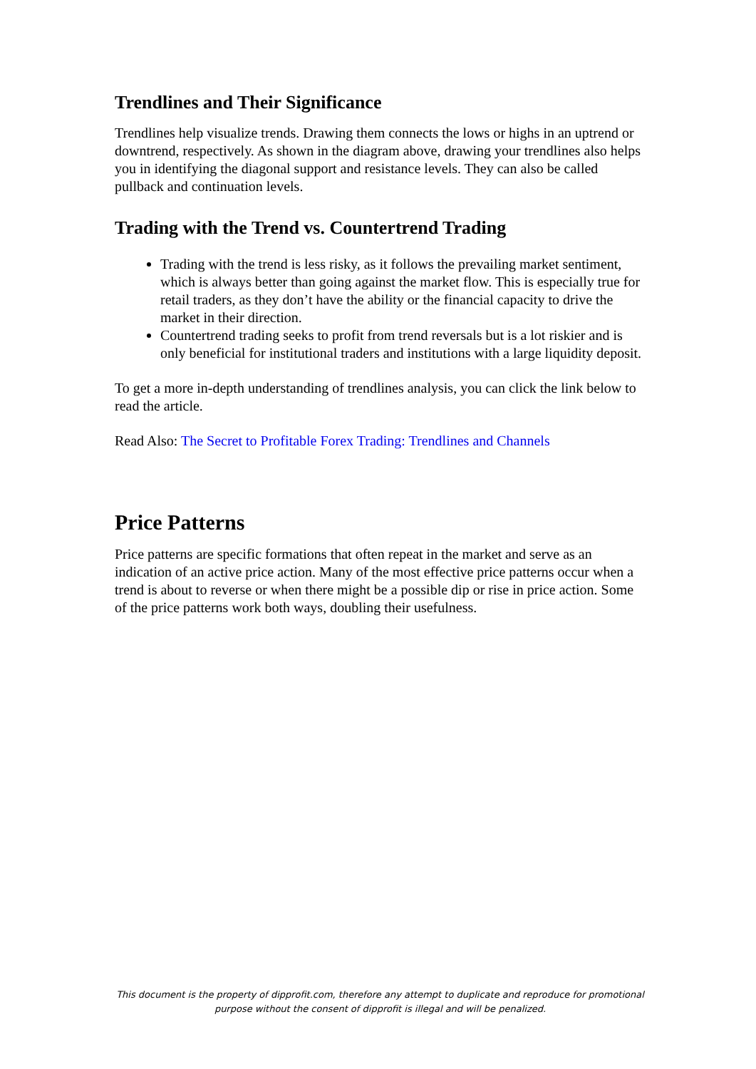Trendlines and Their Significance
Trendlines help visualize trends. Drawing them connects the lows or highs in an uptrend or downtrend, respectively. As shown in the diagram above, drawing your trendlines also helps you in identifying the diagonal support and resistance levels. They can also be called pullback and continuation levels.
Trading with the Trend vs. Countertrend Trading
Trading with the trend is less risky, as it follows the prevailing market sentiment, which is always better than going against the market flow. This is especially true for retail traders, as they don’t have the ability or the financial capacity to drive the market in their direction.
Countertrend trading seeks to profit from trend reversals but is a lot riskier and is only beneficial for institutional traders and institutions with a large liquidity deposit.
To get a more in-depth understanding of trendlines analysis, you can click the link below to read the article.
Read Also: The Secret to Profitable Forex Trading: Trendlines and Channels
Price Patterns
Price patterns are specific formations that often repeat in the market and serve as an indication of an active price action. Many of the most effective price patterns occur when a trend is about to reverse or when there might be a possible dip or rise in price action. Some of the price patterns work both ways, doubling their usefulness.
This document is the property of dipprofit.com, therefore any attempt to duplicate and reproduce for promotional purpose without the consent of dipprofit is illegal and will be penalized.